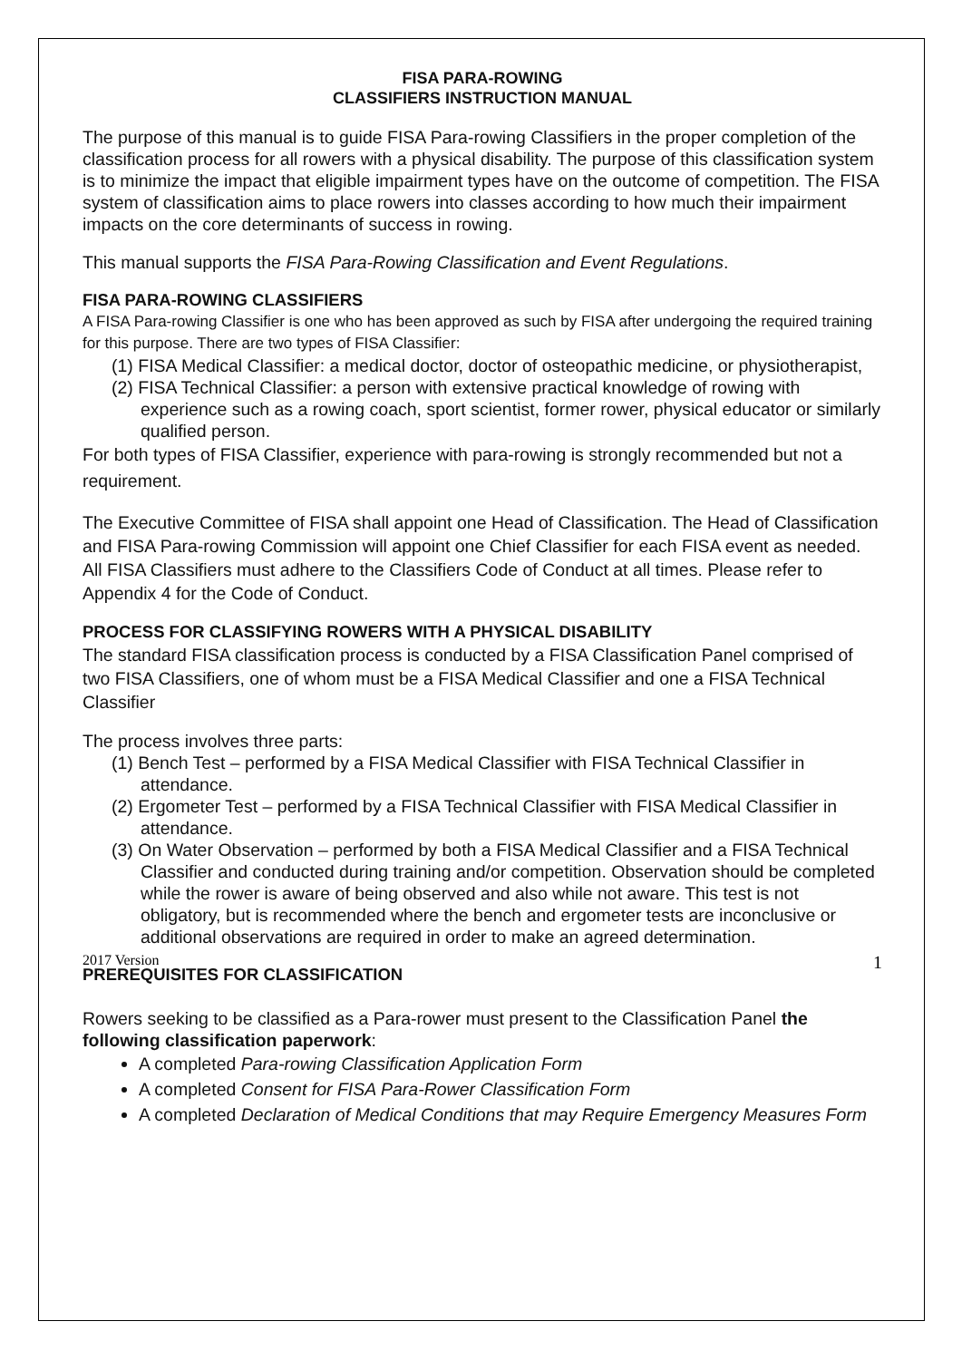FISA PARA-ROWING
CLASSIFIERS INSTRUCTION MANUAL
The purpose of this manual is to guide FISA Para-rowing Classifiers in the proper completion of the classification process for all rowers with a physical disability. The purpose of this classification system is to minimize the impact that eligible impairment types have on the outcome of competition. The FISA system of classification aims to place rowers into classes according to how much their impairment impacts on the core determinants of success in rowing.
This manual supports the FISA Para-Rowing Classification and Event Regulations.
FISA PARA-ROWING CLASSIFIERS
A FISA Para-rowing Classifier is one who has been approved as such by FISA after undergoing the required training for this purpose. There are two types of FISA Classifier:
(1) FISA Medical Classifier: a medical doctor, doctor of osteopathic medicine, or physiotherapist,
(2) FISA Technical Classifier: a person with extensive practical knowledge of rowing with experience such as a rowing coach, sport scientist, former rower, physical educator or similarly qualified person.
For both types of FISA Classifier, experience with para-rowing is strongly recommended but not a requirement.
The Executive Committee of FISA shall appoint one Head of Classification. The Head of Classification and FISA Para-rowing Commission will appoint one Chief Classifier for each FISA event as needed. All FISA Classifiers must adhere to the Classifiers Code of Conduct at all times. Please refer to Appendix 4 for the Code of Conduct.
PROCESS FOR CLASSIFYING ROWERS WITH A PHYSICAL DISABILITY
The standard FISA classification process is conducted by a FISA Classification Panel comprised of two FISA Classifiers, one of whom must be a FISA Medical Classifier and one a FISA Technical Classifier
The process involves three parts:
(1) Bench Test – performed by a FISA Medical Classifier with FISA Technical Classifier in attendance.
(2) Ergometer Test – performed by a FISA Technical Classifier with FISA Medical Classifier in attendance.
(3) On Water Observation – performed by both a FISA Medical Classifier and a FISA Technical Classifier and conducted during training and/or competition. Observation should be completed while the rower is aware of being observed and also while not aware. This test is not obligatory, but is recommended where the bench and ergometer tests are inconclusive or additional observations are required in order to make an agreed determination.
PREREQUISITES FOR CLASSIFICATION
Rowers seeking to be classified as a Para-rower must present to the Classification Panel the following classification paperwork:
A completed Para-rowing Classification Application Form
A completed Consent for FISA Para-Rower Classification Form
A completed Declaration of Medical Conditions that may Require Emergency Measures Form
2017 Version 1